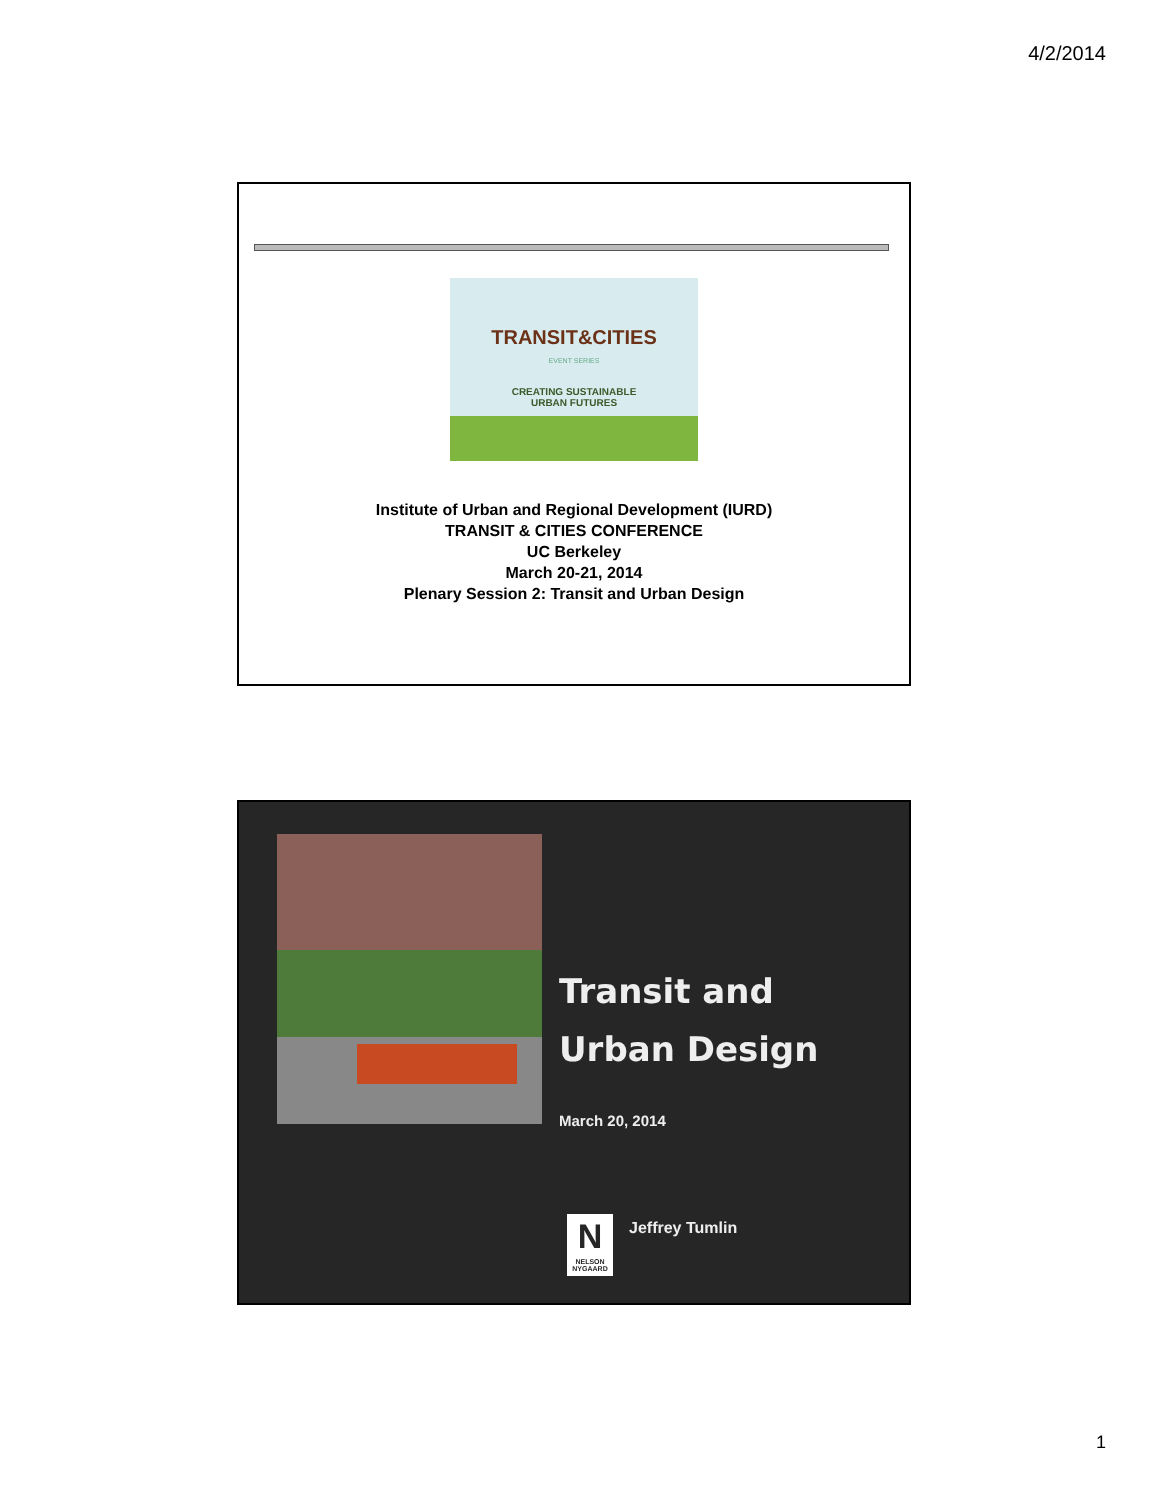4/2/2014
TRANSIT&CITIES
EVENT SERIES
CREATING SUSTAINABLE
URBAN FUTURES
Institute of Urban and Regional Development (IURD)
TRANSIT & CITIES CONFERENCE
UC Berkeley
March 20-21, 2014
Plenary Session 2: Transit and Urban Design
Transit and
Urban Design
March 20, 2014
N
NELSON
NYGAARD
Jeffrey Tumlin
1